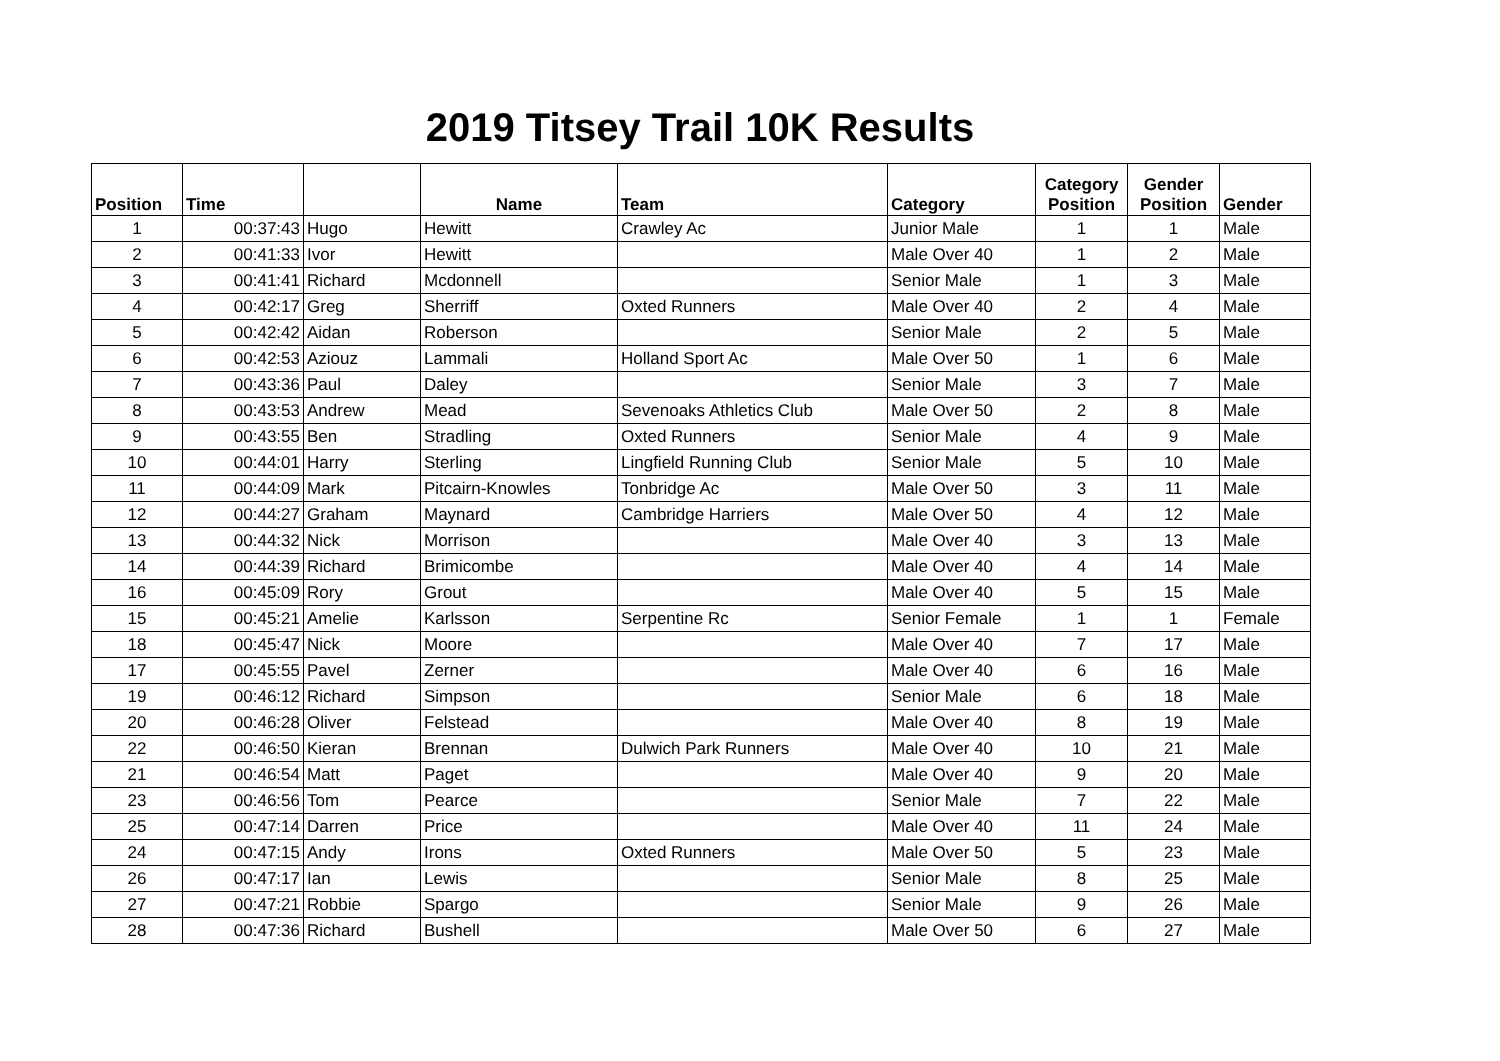2019 Titsey Trail 10K Results
| Position | Time | | Name | Team | Category | Category Position | Gender Position | Gender |
| --- | --- | --- | --- | --- | --- | --- | --- | --- |
| 1 | 00:37:43 | Hugo | Hewitt | Crawley Ac | Junior Male | 1 | 1 | Male |
| 2 | 00:41:33 | Ivor | Hewitt | | Male Over 40 | 1 | 2 | Male |
| 3 | 00:41:41 | Richard | Mcdonnell | | Senior Male | 1 | 3 | Male |
| 4 | 00:42:17 | Greg | Sherriff | Oxted Runners | Male Over 40 | 2 | 4 | Male |
| 5 | 00:42:42 | Aidan | Roberson | | Senior Male | 2 | 5 | Male |
| 6 | 00:42:53 | Aziouz | Lammali | Holland Sport Ac | Male Over 50 | 1 | 6 | Male |
| 7 | 00:43:36 | Paul | Daley | | Senior Male | 3 | 7 | Male |
| 8 | 00:43:53 | Andrew | Mead | Sevenoaks Athletics Club | Male Over 50 | 2 | 8 | Male |
| 9 | 00:43:55 | Ben | Stradling | Oxted Runners | Senior Male | 4 | 9 | Male |
| 10 | 00:44:01 | Harry | Sterling | Lingfield Running Club | Senior Male | 5 | 10 | Male |
| 11 | 00:44:09 | Mark | Pitcairn-Knowles | Tonbridge Ac | Male Over 50 | 3 | 11 | Male |
| 12 | 00:44:27 | Graham | Maynard | Cambridge Harriers | Male Over 50 | 4 | 12 | Male |
| 13 | 00:44:32 | Nick | Morrison | | Male Over 40 | 3 | 13 | Male |
| 14 | 00:44:39 | Richard | Brimicombe | | Male Over 40 | 4 | 14 | Male |
| 16 | 00:45:09 | Rory | Grout | | Male Over 40 | 5 | 15 | Male |
| 15 | 00:45:21 | Amelie | Karlsson | Serpentine Rc | Senior Female | 1 | 1 | Female |
| 18 | 00:45:47 | Nick | Moore | | Male Over 40 | 7 | 17 | Male |
| 17 | 00:45:55 | Pavel | Zerner | | Male Over 40 | 6 | 16 | Male |
| 19 | 00:46:12 | Richard | Simpson | | Senior Male | 6 | 18 | Male |
| 20 | 00:46:28 | Oliver | Felstead | | Male Over 40 | 8 | 19 | Male |
| 22 | 00:46:50 | Kieran | Brennan | Dulwich Park Runners | Male Over 40 | 10 | 21 | Male |
| 21 | 00:46:54 | Matt | Paget | | Male Over 40 | 9 | 20 | Male |
| 23 | 00:46:56 | Tom | Pearce | | Senior Male | 7 | 22 | Male |
| 25 | 00:47:14 | Darren | Price | | Male Over 40 | 11 | 24 | Male |
| 24 | 00:47:15 | Andy | Irons | Oxted Runners | Male Over 50 | 5 | 23 | Male |
| 26 | 00:47:17 | Ian | Lewis | | Senior Male | 8 | 25 | Male |
| 27 | 00:47:21 | Robbie | Spargo | | Senior Male | 9 | 26 | Male |
| 28 | 00:47:36 | Richard | Bushell | | Male Over 50 | 6 | 27 | Male |